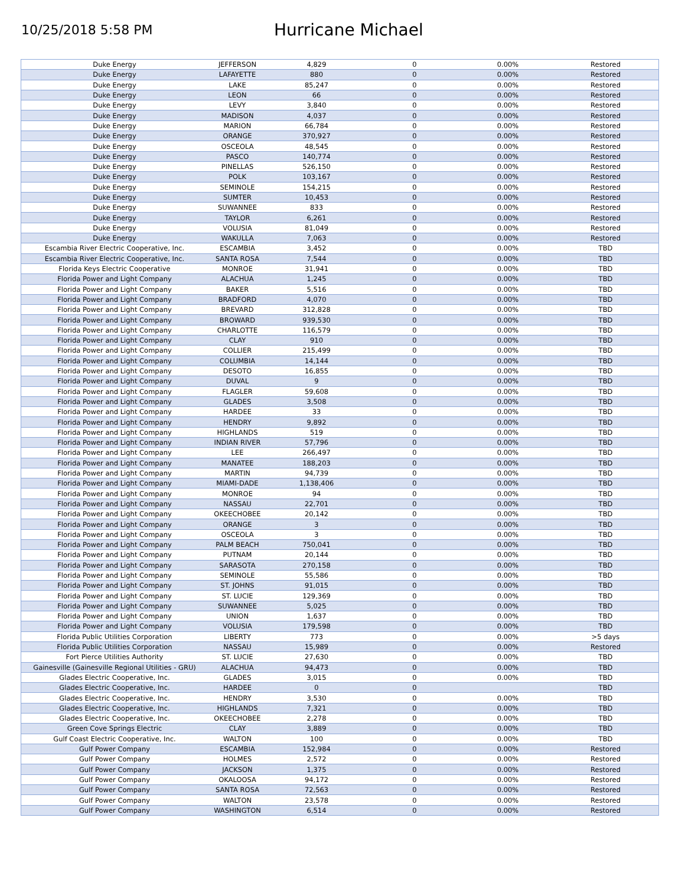10/25/2018 5:58 PM
Hurricane Michael
| Duke Energy | JEFFERSON | 4,829 | 0 | 0.00% | Restored |
| Duke Energy | LAFAYETTE | 880 | 0 | 0.00% | Restored |
| Duke Energy | LAKE | 85,247 | 0 | 0.00% | Restored |
| Duke Energy | LEON | 66 | 0 | 0.00% | Restored |
| Duke Energy | LEVY | 3,840 | 0 | 0.00% | Restored |
| Duke Energy | MADISON | 4,037 | 0 | 0.00% | Restored |
| Duke Energy | MARION | 66,784 | 0 | 0.00% | Restored |
| Duke Energy | ORANGE | 370,927 | 0 | 0.00% | Restored |
| Duke Energy | OSCEOLA | 48,545 | 0 | 0.00% | Restored |
| Duke Energy | PASCO | 140,774 | 0 | 0.00% | Restored |
| Duke Energy | PINELLAS | 526,150 | 0 | 0.00% | Restored |
| Duke Energy | POLK | 103,167 | 0 | 0.00% | Restored |
| Duke Energy | SEMINOLE | 154,215 | 0 | 0.00% | Restored |
| Duke Energy | SUMTER | 10,453 | 0 | 0.00% | Restored |
| Duke Energy | SUWANNEE | 833 | 0 | 0.00% | Restored |
| Duke Energy | TAYLOR | 6,261 | 0 | 0.00% | Restored |
| Duke Energy | VOLUSIA | 81,049 | 0 | 0.00% | Restored |
| Duke Energy | WAKULLA | 7,063 | 0 | 0.00% | Restored |
| Escambia River Electric Cooperative, Inc. | ESCAMBIA | 3,452 | 0 | 0.00% | TBD |
| Escambia River Electric Cooperative, Inc. | SANTA ROSA | 7,544 | 0 | 0.00% | TBD |
| Florida Keys Electric Cooperative | MONROE | 31,941 | 0 | 0.00% | TBD |
| Florida Power and Light Company | ALACHUA | 1,245 | 0 | 0.00% | TBD |
| Florida Power and Light Company | BAKER | 5,516 | 0 | 0.00% | TBD |
| Florida Power and Light Company | BRADFORD | 4,070 | 0 | 0.00% | TBD |
| Florida Power and Light Company | BREVARD | 312,828 | 0 | 0.00% | TBD |
| Florida Power and Light Company | BROWARD | 939,530 | 0 | 0.00% | TBD |
| Florida Power and Light Company | CHARLOTTE | 116,579 | 0 | 0.00% | TBD |
| Florida Power and Light Company | CLAY | 910 | 0 | 0.00% | TBD |
| Florida Power and Light Company | COLLIER | 215,499 | 0 | 0.00% | TBD |
| Florida Power and Light Company | COLUMBIA | 14,144 | 0 | 0.00% | TBD |
| Florida Power and Light Company | DESOTO | 16,855 | 0 | 0.00% | TBD |
| Florida Power and Light Company | DUVAL | 9 | 0 | 0.00% | TBD |
| Florida Power and Light Company | FLAGLER | 59,608 | 0 | 0.00% | TBD |
| Florida Power and Light Company | GLADES | 3,508 | 0 | 0.00% | TBD |
| Florida Power and Light Company | HARDEE | 33 | 0 | 0.00% | TBD |
| Florida Power and Light Company | HENDRY | 9,892 | 0 | 0.00% | TBD |
| Florida Power and Light Company | HIGHLANDS | 519 | 0 | 0.00% | TBD |
| Florida Power and Light Company | INDIAN RIVER | 57,796 | 0 | 0.00% | TBD |
| Florida Power and Light Company | LEE | 266,497 | 0 | 0.00% | TBD |
| Florida Power and Light Company | MANATEE | 188,203 | 0 | 0.00% | TBD |
| Florida Power and Light Company | MARTIN | 94,739 | 0 | 0.00% | TBD |
| Florida Power and Light Company | MIAMI-DADE | 1,138,406 | 0 | 0.00% | TBD |
| Florida Power and Light Company | MONROE | 94 | 0 | 0.00% | TBD |
| Florida Power and Light Company | NASSAU | 22,701 | 0 | 0.00% | TBD |
| Florida Power and Light Company | OKEECHOBEE | 20,142 | 0 | 0.00% | TBD |
| Florida Power and Light Company | ORANGE | 3 | 0 | 0.00% | TBD |
| Florida Power and Light Company | OSCEOLA | 3 | 0 | 0.00% | TBD |
| Florida Power and Light Company | PALM BEACH | 750,041 | 0 | 0.00% | TBD |
| Florida Power and Light Company | PUTNAM | 20,144 | 0 | 0.00% | TBD |
| Florida Power and Light Company | SARASOTA | 270,158 | 0 | 0.00% | TBD |
| Florida Power and Light Company | SEMINOLE | 55,586 | 0 | 0.00% | TBD |
| Florida Power and Light Company | ST. JOHNS | 91,015 | 0 | 0.00% | TBD |
| Florida Power and Light Company | ST. LUCIE | 129,369 | 0 | 0.00% | TBD |
| Florida Power and Light Company | SUWANNEE | 5,025 | 0 | 0.00% | TBD |
| Florida Power and Light Company | UNION | 1,637 | 0 | 0.00% | TBD |
| Florida Power and Light Company | VOLUSIA | 179,598 | 0 | 0.00% | TBD |
| Florida Public Utilities Corporation | LIBERTY | 773 | 0 | 0.00% | >5 days |
| Florida Public Utilities Corporation | NASSAU | 15,989 | 0 | 0.00% | Restored |
| Fort Pierce Utilities Authority | ST. LUCIE | 27,630 | 0 | 0.00% | TBD |
| Gainesville (Gainesville Regional Utilities - GRU) | ALACHUA | 94,473 | 0 | 0.00% | TBD |
| Glades Electric Cooperative, Inc. | GLADES | 3,015 | 0 | 0.00% | TBD |
| Glades Electric Cooperative, Inc. | HARDEE | 0 | 0 | | TBD |
| Glades Electric Cooperative, Inc. | HENDRY | 3,530 | 0 | 0.00% | TBD |
| Glades Electric Cooperative, Inc. | HIGHLANDS | 7,321 | 0 | 0.00% | TBD |
| Glades Electric Cooperative, Inc. | OKEECHOBEE | 2,278 | 0 | 0.00% | TBD |
| Green Cove Springs Electric | CLAY | 3,889 | 0 | 0.00% | TBD |
| Gulf Coast Electric Cooperative, Inc. | WALTON | 100 | 0 | 0.00% | TBD |
| Gulf Power Company | ESCAMBIA | 152,984 | 0 | 0.00% | Restored |
| Gulf Power Company | HOLMES | 2,572 | 0 | 0.00% | Restored |
| Gulf Power Company | JACKSON | 1,375 | 0 | 0.00% | Restored |
| Gulf Power Company | OKALOOSA | 94,172 | 0 | 0.00% | Restored |
| Gulf Power Company | SANTA ROSA | 72,563 | 0 | 0.00% | Restored |
| Gulf Power Company | WALTON | 23,578 | 0 | 0.00% | Restored |
| Gulf Power Company | WASHINGTON | 6,514 | 0 | 0.00% | Restored |